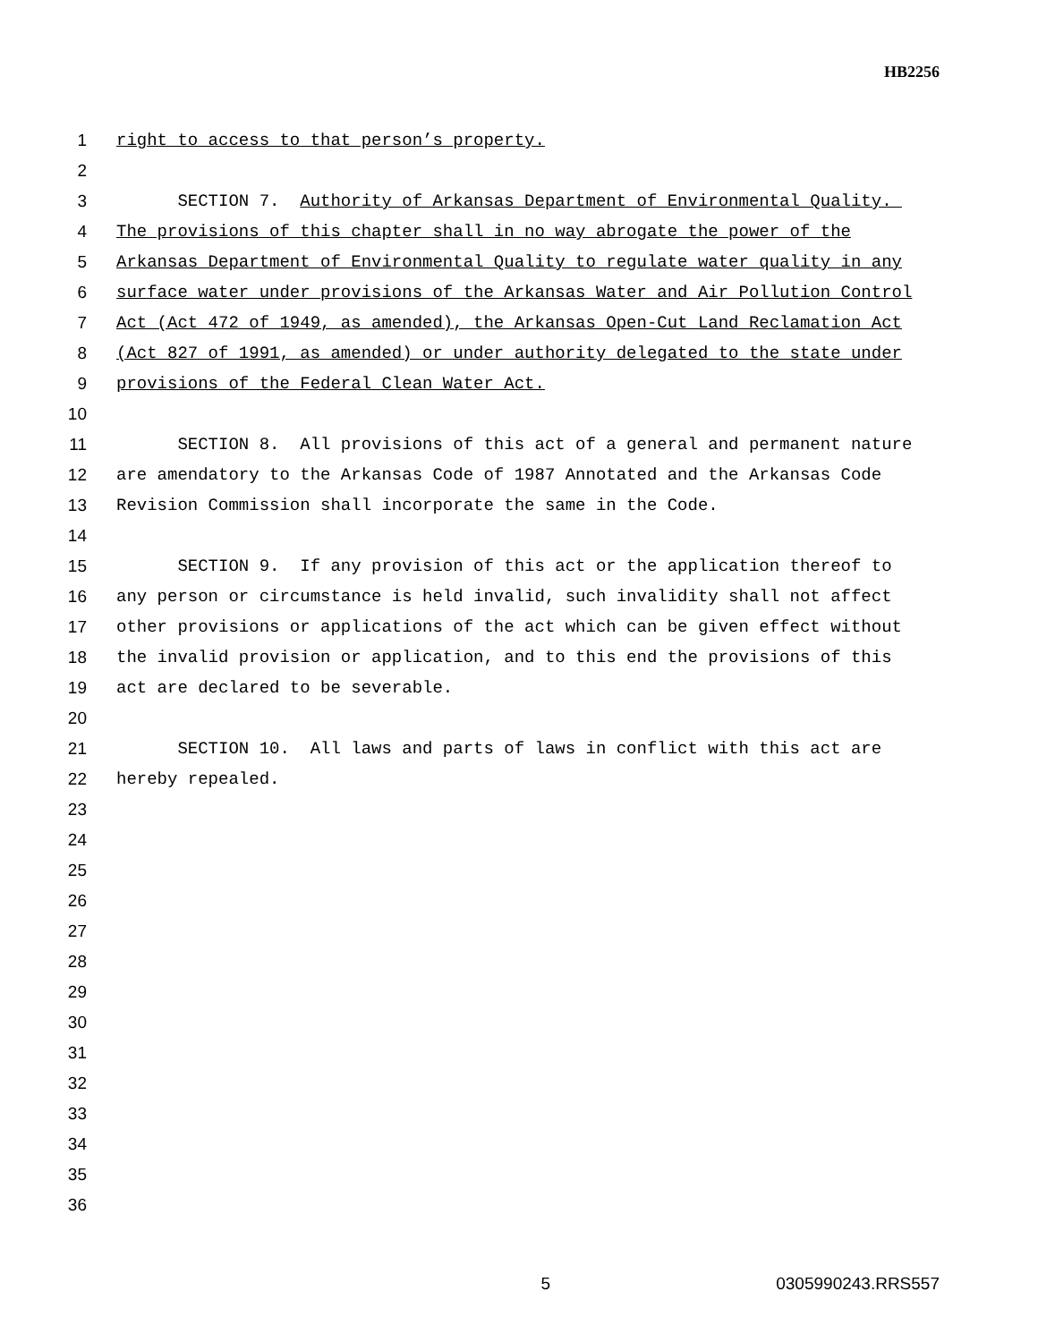HB2256
1 right to access to that person’s property.
2
3 SECTION 7. Authority of Arkansas Department of Environmental Quality.
4 The provisions of this chapter shall in no way abrogate the power of the
5 Arkansas Department of Environmental Quality to regulate water quality in any
6 surface water under provisions of the Arkansas Water and Air Pollution Control
7 Act (Act 472 of 1949, as amended), the Arkansas Open-Cut Land Reclamation Act
8 (Act 827 of 1991, as amended) or under authority delegated to the state under
9 provisions of the Federal Clean Water Act.
10
11 SECTION 8. All provisions of this act of a general and permanent nature
12 are amendatory to the Arkansas Code of 1987 Annotated and the Arkansas Code
13 Revision Commission shall incorporate the same in the Code.
14
15 SECTION 9. If any provision of this act or the application thereof to
16 any person or circumstance is held invalid, such invalidity shall not affect
17 other provisions or applications of the act which can be given effect without
18 the invalid provision or application, and to this end the provisions of this
19 act are declared to be severable.
20
21 SECTION 10. All laws and parts of laws in conflict with this act are
22 hereby repealed.
23
24
25
26
27
28
29
30
31
32
33
34
35
36
5 0305990243.RRS557